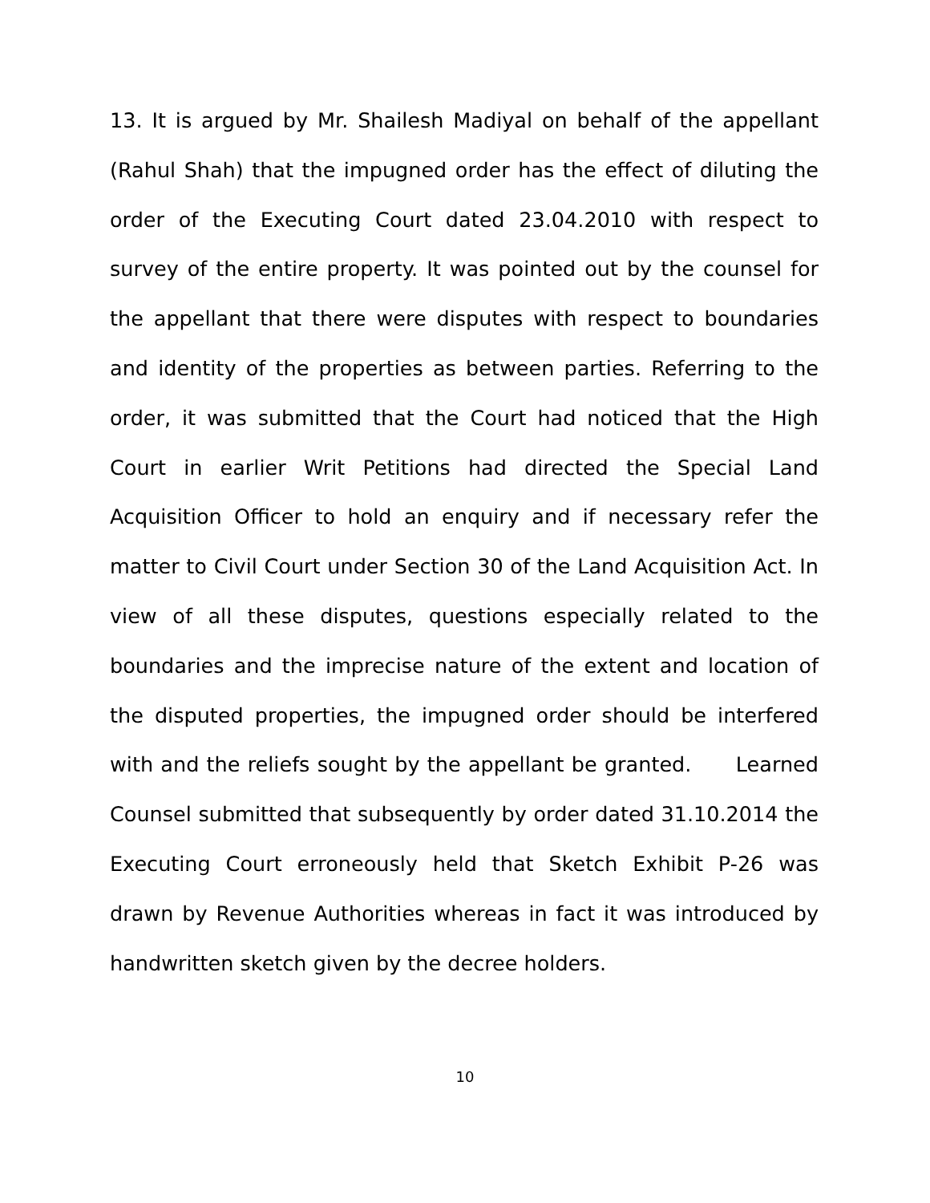13. It is argued by Mr. Shailesh Madiyal on behalf of the appellant (Rahul Shah) that the impugned order has the effect of diluting the order of the Executing Court dated 23.04.2010 with respect to survey of the entire property. It was pointed out by the counsel for the appellant that there were disputes with respect to boundaries and identity of the properties as between parties. Referring to the order, it was submitted that the Court had noticed that the High Court in earlier Writ Petitions had directed the Special Land Acquisition Officer to hold an enquiry and if necessary refer the matter to Civil Court under Section 30 of the Land Acquisition Act. In view of all these disputes, questions especially related to the boundaries and the imprecise nature of the extent and location of the disputed properties, the impugned order should be interfered with and the reliefs sought by the appellant be granted. Learned Counsel submitted that subsequently by order dated 31.10.2014 the Executing Court erroneously held that Sketch Exhibit P-26 was drawn by Revenue Authorities whereas in fact it was introduced by handwritten sketch given by the decree holders.
10